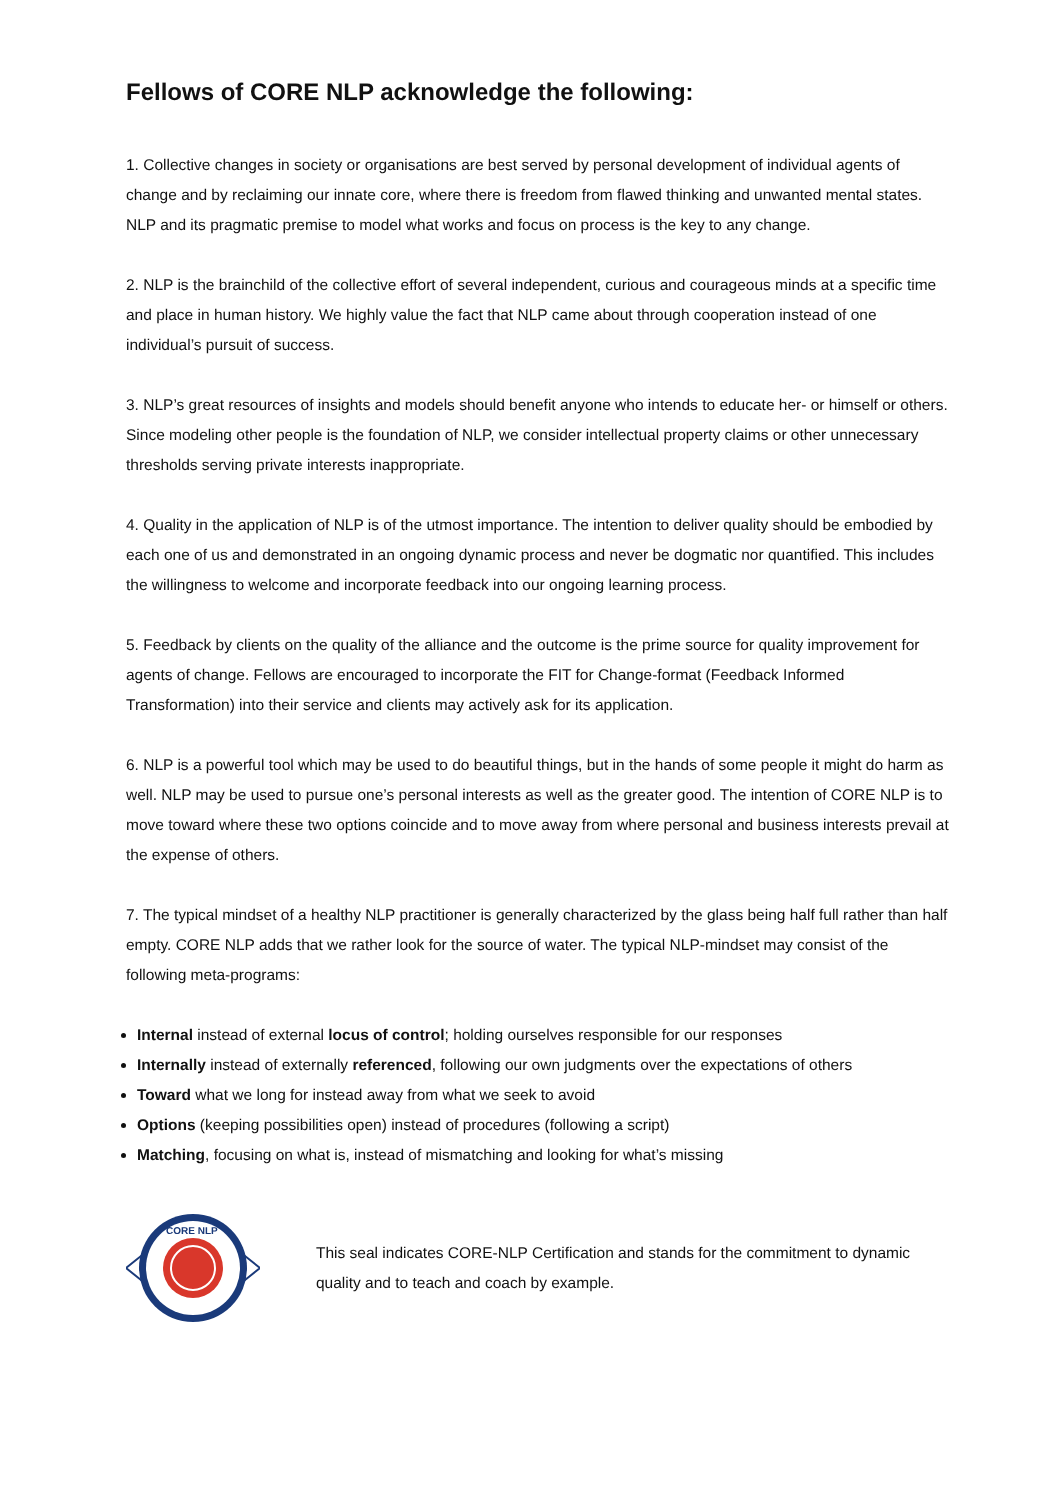Fellows of CORE NLP acknowledge the following:
1. Collective changes in society or organisations are best served by personal development of individual agents of change and by reclaiming our innate core, where there is freedom from flawed thinking and unwanted mental states. NLP and its pragmatic premise to model what works and focus on process is the key to any change.
2. NLP is the brainchild of the collective effort of several independent, curious and courageous minds at a specific time and place in human history. We highly value the fact that NLP came about through cooperation instead of one individual’s pursuit of success.
3. NLP’s great resources of insights and models should benefit anyone who intends to educate her- or himself or others. Since modeling other people is the foundation of NLP, we consider intellectual property claims or other unnecessary thresholds serving private interests inappropriate.
4. Quality in the application of NLP is of the utmost importance. The intention to deliver quality should be embodied by each one of us and demonstrated in an ongoing dynamic process and never be dogmatic nor quantified. This includes the willingness to welcome and incorporate feedback into our ongoing learning process.
5. Feedback by clients on the quality of the alliance and the outcome is the prime source for quality improvement for agents of change. Fellows are encouraged to incorporate the FIT for Change-format (Feedback Informed Transformation) into their service and clients may actively ask for its application.
6. NLP is a powerful tool which may be used to do beautiful things, but in the hands of some people it might do harm as well. NLP may be used to pursue one’s personal interests as well as the greater good. The intention of CORE NLP is to move toward where these two options coincide and to move away from where personal and business interests prevail at the expense of others.
7. The typical mindset of a healthy NLP practitioner is generally characterized by the glass being half full rather than half empty. CORE NLP adds that we rather look for the source of water. The typical NLP-mindset may consist of the following meta-programs:
Internal instead of external locus of control; holding ourselves responsible for our responses
Internally instead of externally referenced, following our own judgments over the expectations of others
Toward what we long for instead away from what we seek to avoid
Options (keeping possibilities open) instead of procedures (following a script)
Matching, focusing on what is, instead of mismatching and looking for what’s missing
CORE NLP
This seal indicates CORE-NLP Certification and stands for the commitment to dynamic quality and to teach and coach by example.